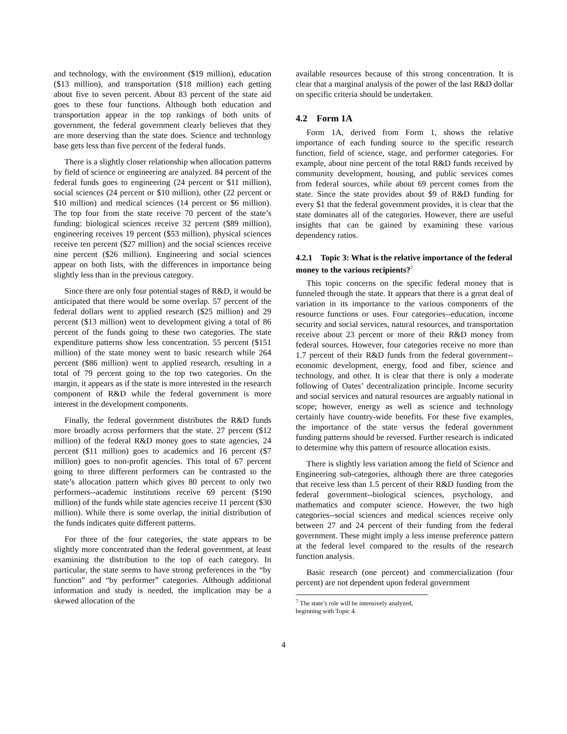and technology, with the environment ($19 million), education ($13 million), and transportation ($18 million) each getting about five to seven percent. About 83 percent of the state aid goes to these four functions. Although both education and transportation appear in the top rankings of both units of government, the federal government clearly believes that they are more deserving than the state does. Science and technology base gets less than five percent of the federal funds.
There is a slightly closer relationship when allocation patterns by field of science or engineering are analyzed. 84 percent of the federal funds goes to engineering (24 percent or $11 million), social sciences (24 percent or $10 million), other (22 percent or $10 million) and medical sciences (14 percent or $6 million). The top four from the state receive 70 percent of the state’s funding: biological sciences receive 32 percent ($89 million), engineering receives 19 percent ($53 million), physical sciences receive ten percent ($27 million) and the social sciences receive nine percent ($26 million). Engineering and social sciences appear on both lists, with the differences in importance being slightly less than in the previous category.
Since there are only four potential stages of R&D, it would be anticipated that there would be some overlap. 57 percent of the federal dollars went to applied research ($25 million) and 29 percent ($13 million) went to development giving a total of 86 percent of the funds going to these two categories. The state expenditure patterns show less concentration. 55 percent ($151 million) of the state money went to basic research while 264 percent ($86 million) went to applied research, resulting in a total of 79 percent going to the top two categories. On the margin, it appears as if the state is more interested in the research component of R&D while the federal government is more interest in the development components.
Finally, the federal government distributes the R&D funds more broadly across performers that the state. 27 percent ($12 million) of the federal R&D money goes to state agencies, 24 percent ($11 million) goes to academics and 16 percent ($7 million) goes to non-profit agencies. This total of 67 percent going to three different performers can be contrasted to the state’s allocation pattern which gives 80 percent to only two performers--academic institutions receive 69 percent ($190 million) of the funds while state agencies receive 11 percent ($30 million). While there is some overlap, the initial distribution of the funds indicates quite different patterns.
For three of the four categories, the state appears to be slightly more concentrated than the federal government, at least examining the distribution to the top of each category. In particular, the state seems to have strong preferences in the “by function” and “by performer” categories. Although additional information and study is needed, the implication may be a skewed allocation of the
available resources because of this strong concentration. It is clear that a marginal analysis of the power of the last R&D dollar on specific criteria should be undertaken.
4.2 Form 1A
Form 1A, derived from Form 1, shows the relative importance of each funding source to the specific research function, field of science, stage, and performer categories. For example, about nine percent of the total R&D funds received by community development, housing, and public services comes from federal sources, while about 69 percent comes from the state. Since the state provides about $9 of R&D funding for every $1 that the federal government provides, it is clear that the state dominates all of the categories. However, there are useful insights that can be gained by examining these various dependency ratios.
4.2.1 Topic 3: What is the relative importance of the federal money to the various recipients?<sup>7</sup>
This topic concerns on the specific federal money that is funneled through the state. It appears that there is a great deal of variation in its importance to the various components of the resource functions or uses. Four categories--education, income security and social services, natural resources, and transportation receive about 23 percent or more of their R&D money from federal sources. However, four categories receive no more than 1.7 percent of their R&D funds from the federal government--economic development, energy, food and fiber, science and technology, and other. It is clear that there is only a moderate following of Oates’ decentralization principle. Income security and social services and natural resources are arguably national in scope; however, energy as well as science and technology certainly have country-wide benefits. For these five examples, the importance of the state versus the federal government funding patterns should be reversed. Further research is indicated to determine why this pattern of resource allocation exists.
There is slightly less variation among the field of Science and Engineering sub-categories, although there are three categories that receive less than 1.5 percent of their R&D funding from the federal government--biological sciences, psychology, and mathematics and computer science. However, the two high categories--social sciences and medical sciences receive only between 27 and 24 percent of their funding from the federal government. These might imply a less intense preference pattern at the federal level compared to the results of the research function analysis.
Basic research (one percent) and commercialization (four percent) are not dependent upon federal government
<sup>7</sup> The state’s role will be intensively analyzed, beginning with Topic 4.
4